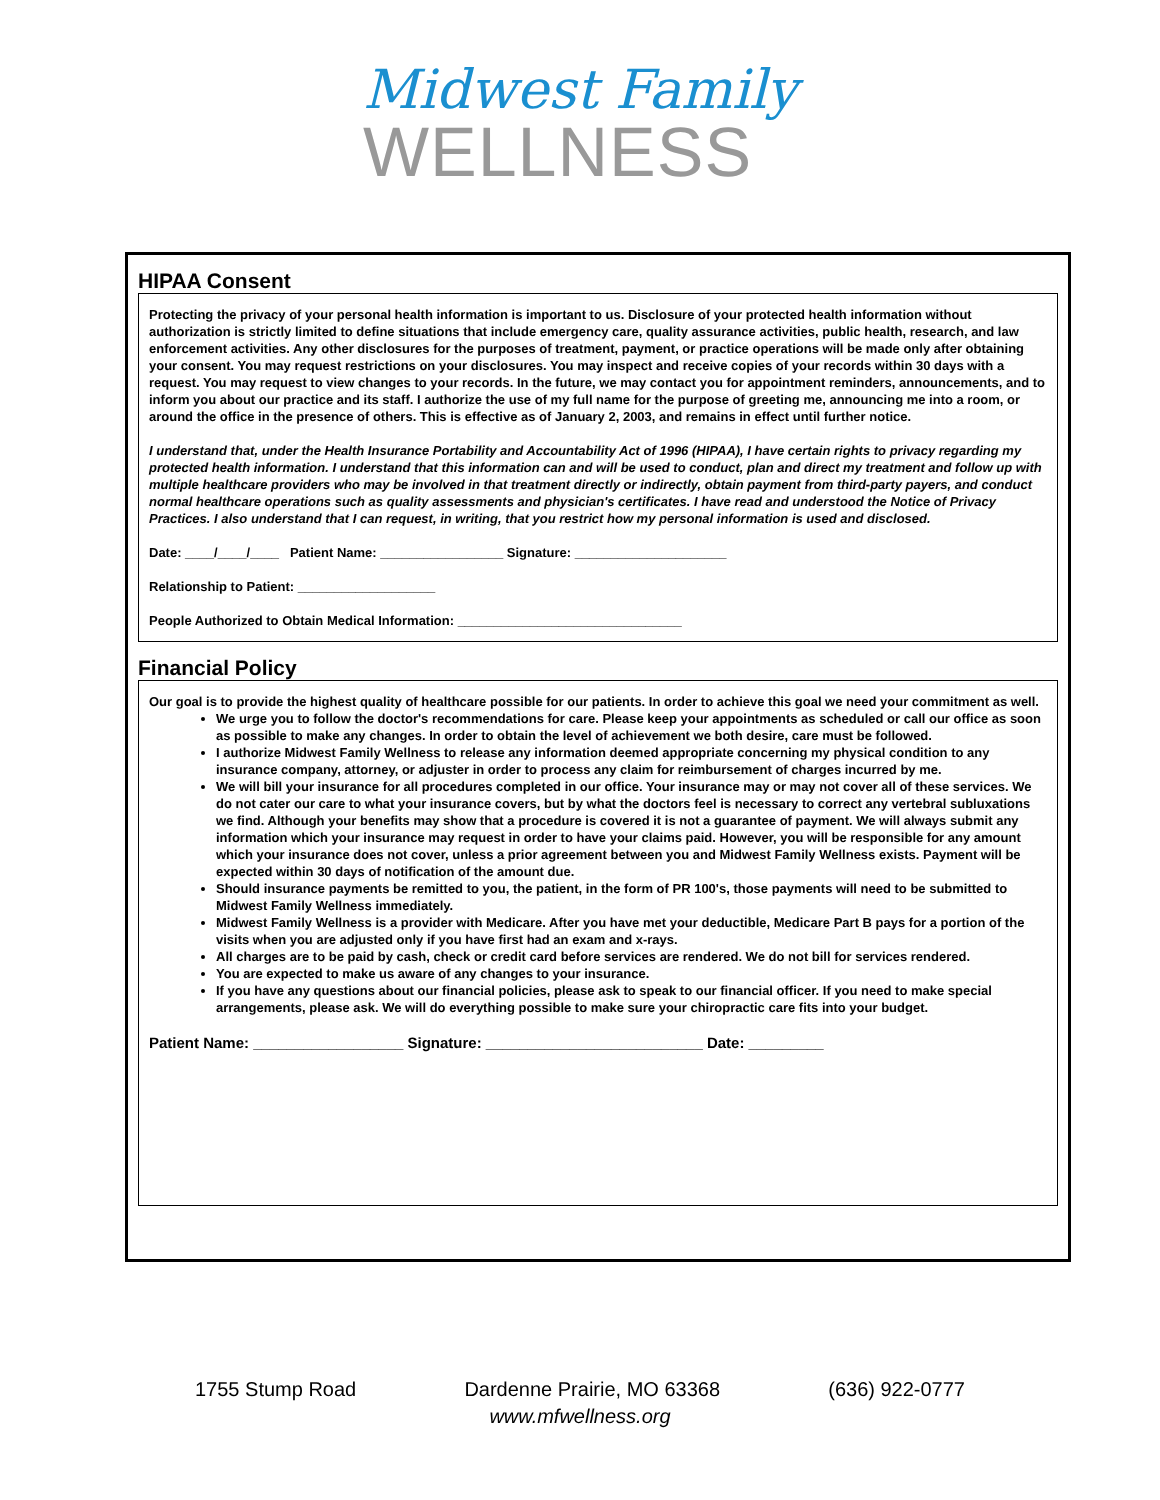Midwest Family
WELLNESS
HIPAA Consent
Protecting the privacy of your personal health information is important to us. Disclosure of your protected health information without authorization is strictly limited to define situations that include emergency care, quality assurance activities, public health, research, and law enforcement activities. Any other disclosures for the purposes of treatment, payment, or practice operations will be made only after obtaining your consent. You may request restrictions on your disclosures. You may inspect and receive copies of your records within 30 days with a request. You may request to view changes to your records. In the future, we may contact you for appointment reminders, announcements, and to inform you about our practice and its staff. I authorize the use of my full name for the purpose of greeting me, announcing me into a room, or around the office in the presence of others. This is effective as of January 2, 2003, and remains in effect until further notice.
I understand that, under the Health Insurance Portability and Accountability Act of 1996 (HIPAA), I have certain rights to privacy regarding my protected health information. I understand that this information can and will be used to conduct, plan and direct my treatment and follow up with multiple healthcare providers who may be involved in that treatment directly or indirectly, obtain payment from third-party payers, and conduct normal healthcare operations such as quality assessments and physician's certificates. I have read and understood the Notice of Privacy Practices. I also understand that I can request, in writing, that you restrict how my personal information is used and disclosed.
Date: ____/____/____ Patient Name: _________________ Signature: _____________________
Relationship to Patient: ___________________
People Authorized to Obtain Medical Information: _______________________________
Financial Policy
Our goal is to provide the highest quality of healthcare possible for our patients. In order to achieve this goal we need your commitment as well.
We urge you to follow the doctor's recommendations for care. Please keep your appointments as scheduled or call our office as soon as possible to make any changes. In order to obtain the level of achievement we both desire, care must be followed.
I authorize Midwest Family Wellness to release any information deemed appropriate concerning my physical condition to any insurance company, attorney, or adjuster in order to process any claim for reimbursement of charges incurred by me.
We will bill your insurance for all procedures completed in our office. Your insurance may or may not cover all of these services. We do not cater our care to what your insurance covers, but by what the doctors feel is necessary to correct any vertebral subluxations we find. Although your benefits may show that a procedure is covered it is not a guarantee of payment. We will always submit any information which your insurance may request in order to have your claims paid. However, you will be responsible for any amount which your insurance does not cover, unless a prior agreement between you and Midwest Family Wellness exists. Payment will be expected within 30 days of notification of the amount due.
Should insurance payments be remitted to you, the patient, in the form of PR 100's, those payments will need to be submitted to Midwest Family Wellness immediately.
Midwest Family Wellness is a provider with Medicare. After you have met your deductible, Medicare Part B pays for a portion of the visits when you are adjusted only if you have first had an exam and x-rays.
All charges are to be paid by cash, check or credit card before services are rendered. We do not bill for services rendered.
You are expected to make us aware of any changes to your insurance.
If you have any questions about our financial policies, please ask to speak to our financial officer. If you need to make special arrangements, please ask. We will do everything possible to make sure your chiropractic care fits into your budget.
Patient Name: __________________ Signature: __________________________ Date: _________
1755 Stump Road Dardenne Prairie, MO 63368 (636) 922-0777
www.mfwellness.org